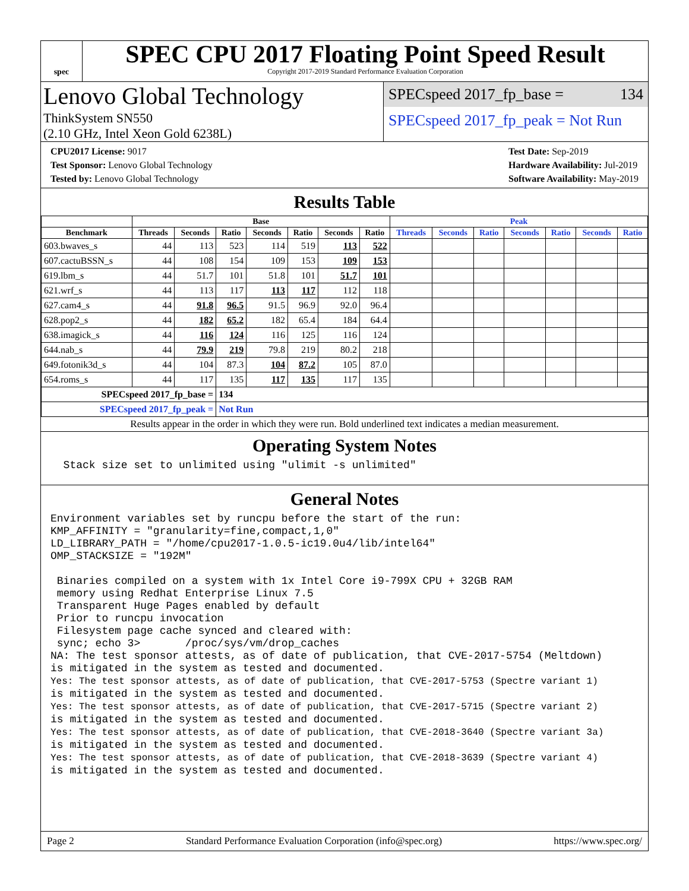spec
SPEC CPU 2017 Floating Point Speed Result
Copyright 2017-2019 Standard Performance Evaluation Corporation
Lenovo Global Technology
ThinkSystem SN550
(2.10 GHz, Intel Xeon Gold 6238L)
SPECspeed 2017_fp_base = 134
SPECspeed 2017_fp_peak = Not Run
CPU2017 License: 9017
Test Sponsor: Lenovo Global Technology
Tested by: Lenovo Global Technology
Test Date: Sep-2019
Hardware Availability: Jul-2019
Software Availability: May-2019
Results Table
| | Base | | | | | | | Peak | | | | | | |
| --- | --- | --- | --- | --- | --- | --- | --- | --- | --- | --- | --- | --- | --- | --- |
| Benchmark | Threads | Seconds | Ratio | Seconds | Ratio | Seconds | Ratio | Threads | Seconds | Ratio | Seconds | Ratio | Seconds | Ratio |
| 603.bwaves_s | 44 | 113 | 523 | 114 | 519 | 113 | 522 | | | | | | | |
| 607.cactuBSSN_s | 44 | 108 | 154 | 109 | 153 | 109 | 153 | | | | | | | |
| 619.lbm_s | 44 | 51.7 | 101 | 51.8 | 101 | 51.7 | 101 | | | | | | | |
| 621.wrf_s | 44 | 113 | 117 | 113 | 117 | 112 | 118 | | | | | | | |
| 627.cam4_s | 44 | 91.8 | 96.5 | 91.5 | 96.9 | 92.0 | 96.4 | | | | | | | |
| 628.pop2_s | 44 | 182 | 65.2 | 182 | 65.4 | 184 | 64.4 | | | | | | | |
| 638.imagick_s | 44 | 116 | 124 | 116 | 125 | 116 | 124 | | | | | | | |
| 644.nab_s | 44 | 79.9 | 219 | 79.8 | 219 | 80.2 | 218 | | | | | | | |
| 649.fotonik3d_s | 44 | 104 | 87.3 | 104 | 87.2 | 105 | 87.0 | | | | | | | |
| 654.roms_s | 44 | 117 | 135 | 117 | 135 | 117 | 135 | | | | | | | |
| SPECspeed 2017_fp_base = | | | 134 | | | | | | | | | | | |
| SPECspeed 2017_fp_peak = | | | Not Run | | | | | | | | | | | |
Results appear in the order in which they were run. Bold underlined text indicates a median measurement.
Operating System Notes
  Stack size set to unlimited using "ulimit -s unlimited"
General Notes
Environment variables set by runcpu before the start of the run:
KMP_AFFINITY = "granularity=fine,compact,1,0"
LD_LIBRARY_PATH = "/home/cpu2017-1.0.5-ic19.0u4/lib/intel64"
OMP_STACKSIZE = "192M"

 Binaries compiled on a system with 1x Intel Core i9-799X CPU + 32GB RAM
 memory using Redhat Enterprise Linux 7.5
 Transparent Huge Pages enabled by default
 Prior to runcpu invocation
 Filesystem page cache synced and cleared with:
 sync; echo 3>       /proc/sys/vm/drop_caches
NA: The test sponsor attests, as of date of publication, that CVE-2017-5754 (Meltdown)
is mitigated in the system as tested and documented.
Yes: The test sponsor attests, as of date of publication, that CVE-2017-5753 (Spectre variant 1)
is mitigated in the system as tested and documented.
Yes: The test sponsor attests, as of date of publication, that CVE-2017-5715 (Spectre variant 2)
is mitigated in the system as tested and documented.
Yes: The test sponsor attests, as of date of publication, that CVE-2018-3640 (Spectre variant 3a)
is mitigated in the system as tested and documented.
Yes: The test sponsor attests, as of date of publication, that CVE-2018-3639 (Spectre variant 4)
is mitigated in the system as tested and documented.
Page 2 Standard Performance Evaluation Corporation (info@spec.org) https://www.spec.org/